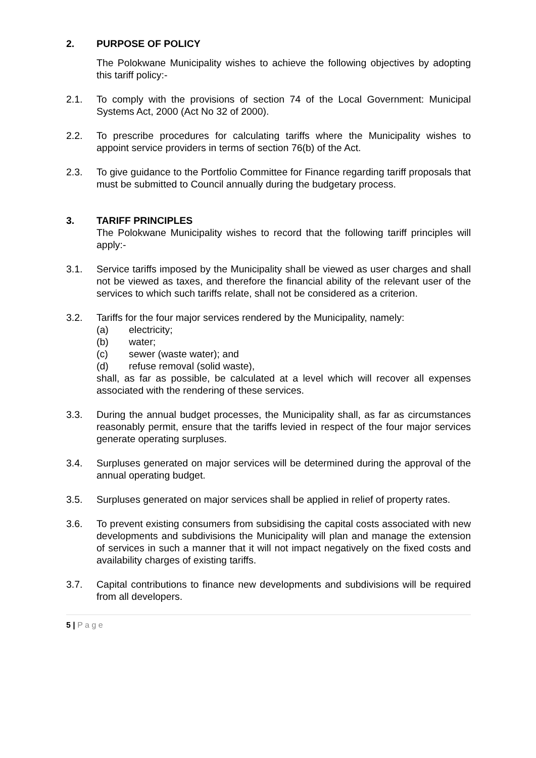2. PURPOSE OF POLICY
The Polokwane Municipality wishes to achieve the following objectives by adopting this tariff policy:-
2.1. To comply with the provisions of section 74 of the Local Government: Municipal Systems Act, 2000 (Act No 32 of 2000).
2.2. To prescribe procedures for calculating tariffs where the Municipality wishes to appoint service providers in terms of section 76(b) of the Act.
2.3. To give guidance to the Portfolio Committee for Finance regarding tariff proposals that must be submitted to Council annually during the budgetary process.
3. TARIFF PRINCIPLES
The Polokwane Municipality wishes to record that the following tariff principles will apply:-
3.1. Service tariffs imposed by the Municipality shall be viewed as user charges and shall not be viewed as taxes, and therefore the financial ability of the relevant user of the services to which such tariffs relate, shall not be considered as a criterion.
3.2. Tariffs for the four major services rendered by the Municipality, namely:
(a) electricity;
(b) water;
(c) sewer (waste water); and
(d) refuse removal (solid waste),
shall, as far as possible, be calculated at a level which will recover all expenses associated with the rendering of these services.
3.3. During the annual budget processes, the Municipality shall, as far as circumstances reasonably permit, ensure that the tariffs levied in respect of the four major services generate operating surpluses.
3.4. Surpluses generated on major services will be determined during the approval of the annual operating budget.
3.5. Surpluses generated on major services shall be applied in relief of property rates.
3.6. To prevent existing consumers from subsidising the capital costs associated with new developments and subdivisions the Municipality will plan and manage the extension of services in such a manner that it will not impact negatively on the fixed costs and availability charges of existing tariffs.
3.7. Capital contributions to finance new developments and subdivisions will be required from all developers.
5 | P a g e